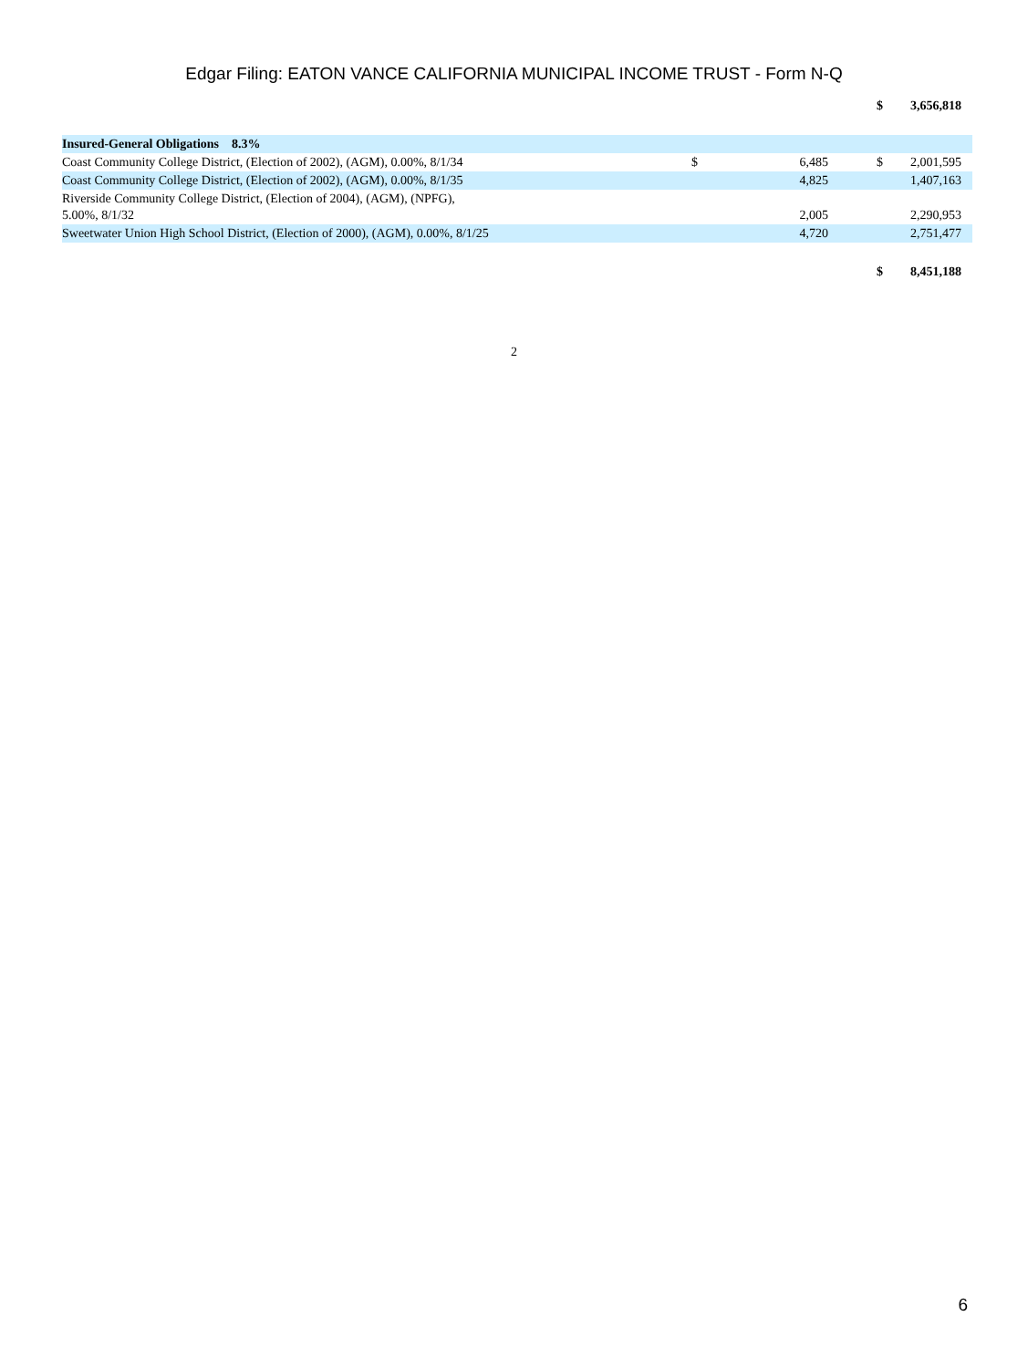Edgar Filing: EATON VANCE CALIFORNIA MUNICIPAL INCOME TRUST - Form N-Q
| | | | $ | 3,656,818 | |
| Insured-General Obligations 8.3% | | | | | |
| Coast Community College District, (Election of 2002), (AGM), 0.00%, 8/1/34 | $ | 6,485 | $ | 2,001,595 | |
| Coast Community College District, (Election of 2002), (AGM), 0.00%, 8/1/35 | | 4,825 | | 1,407,163 | |
| Riverside Community College District, (Election of 2004), (AGM), (NPFG), 5.00%, 8/1/32 | | 2,005 | | 2,290,953 | |
| Sweetwater Union High School District, (Election of 2000), (AGM), 0.00%, 8/1/25 | | 4,720 | | 2,751,477 | |
| | | | $ | 8,451,188 | |
2
6